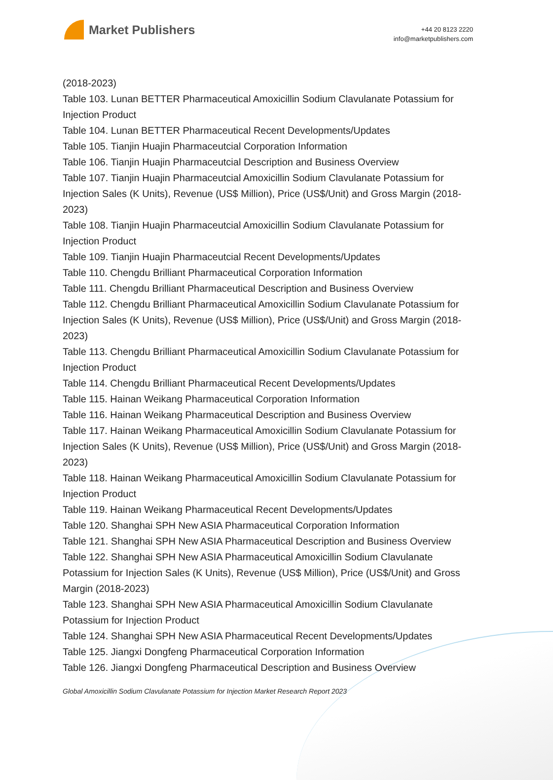Market Publishers
+44 20 8123 2220
info@marketpublishers.com
(2018-2023)
Table 103. Lunan BETTER Pharmaceutical Amoxicillin Sodium Clavulanate Potassium for Injection Product
Table 104. Lunan BETTER Pharmaceutical Recent Developments/Updates
Table 105. Tianjin Huajin Pharmaceutcial Corporation Information
Table 106. Tianjin Huajin Pharmaceutcial Description and Business Overview
Table 107. Tianjin Huajin Pharmaceutcial Amoxicillin Sodium Clavulanate Potassium for Injection Sales (K Units), Revenue (US$ Million), Price (US$/Unit) and Gross Margin (2018-2023)
Table 108. Tianjin Huajin Pharmaceutcial Amoxicillin Sodium Clavulanate Potassium for Injection Product
Table 109. Tianjin Huajin Pharmaceutcial Recent Developments/Updates
Table 110. Chengdu Brilliant Pharmaceutical Corporation Information
Table 111. Chengdu Brilliant Pharmaceutical Description and Business Overview
Table 112. Chengdu Brilliant Pharmaceutical Amoxicillin Sodium Clavulanate Potassium for Injection Sales (K Units), Revenue (US$ Million), Price (US$/Unit) and Gross Margin (2018-2023)
Table 113. Chengdu Brilliant Pharmaceutical Amoxicillin Sodium Clavulanate Potassium for Injection Product
Table 114. Chengdu Brilliant Pharmaceutical Recent Developments/Updates
Table 115. Hainan Weikang Pharmaceutical Corporation Information
Table 116. Hainan Weikang Pharmaceutical Description and Business Overview
Table 117. Hainan Weikang Pharmaceutical Amoxicillin Sodium Clavulanate Potassium for Injection Sales (K Units), Revenue (US$ Million), Price (US$/Unit) and Gross Margin (2018-2023)
Table 118. Hainan Weikang Pharmaceutical Amoxicillin Sodium Clavulanate Potassium for Injection Product
Table 119. Hainan Weikang Pharmaceutical Recent Developments/Updates
Table 120. Shanghai SPH New ASIA Pharmaceutical Corporation Information
Table 121. Shanghai SPH New ASIA Pharmaceutical Description and Business Overview
Table 122. Shanghai SPH New ASIA Pharmaceutical Amoxicillin Sodium Clavulanate Potassium for Injection Sales (K Units), Revenue (US$ Million), Price (US$/Unit) and Gross Margin (2018-2023)
Table 123. Shanghai SPH New ASIA Pharmaceutical Amoxicillin Sodium Clavulanate Potassium for Injection Product
Table 124. Shanghai SPH New ASIA Pharmaceutical Recent Developments/Updates
Table 125. Jiangxi Dongfeng Pharmaceutical Corporation Information
Table 126. Jiangxi Dongfeng Pharmaceutical Description and Business Overview
Global Amoxicillin Sodium Clavulanate Potassium for Injection Market Research Report 2023